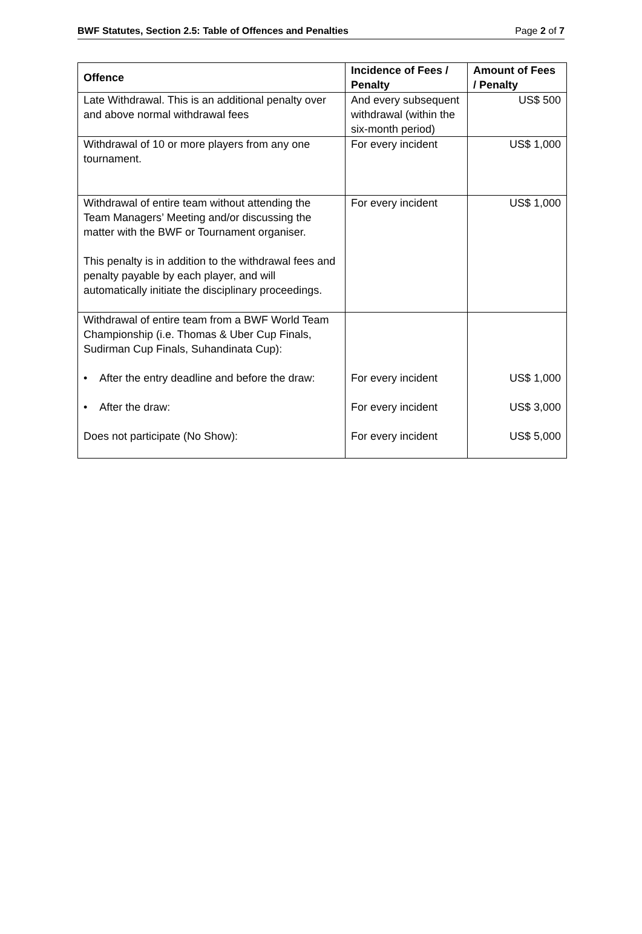BWF Statutes, Section 2.5: Table of Offences and Penalties Page 2 of 7
| Offence | Incidence of Fees / Penalty | Amount of Fees / Penalty |
| --- | --- | --- |
| Late Withdrawal. This is an additional penalty over and above normal withdrawal fees | And every subsequent withdrawal (within the six-month period) | US$ 500 |
| Withdrawal of 10 or more players from any one tournament. | For every incident | US$ 1,000 |
| Withdrawal of entire team without attending the Team Managers’ Meeting and/or discussing the matter with the BWF or Tournament organiser. This penalty is in addition to the withdrawal fees and penalty payable by each player, and will automatically initiate the disciplinary proceedings. | For every incident | US$ 1,000 |
| Withdrawal of entire team from a BWF World Team Championship (i.e. Thomas & Uber Cup Finals, Sudirman Cup Finals, Suhandinata Cup): • After the entry deadline and before the draw: • After the draw: Does not participate (No Show): | For every incident For every incident For every incident | US$ 1,000 US$ 3,000 US$ 5,000 |